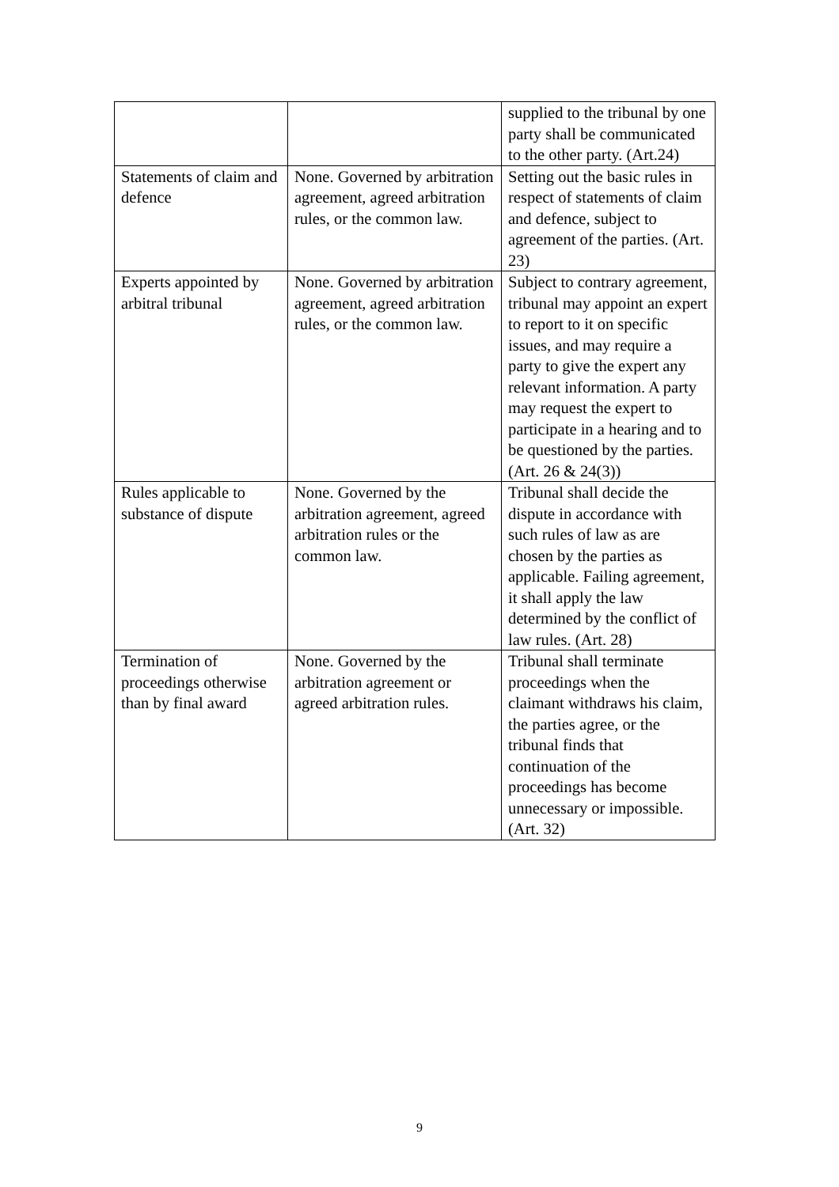| | | supplied to the tribunal by one party shall be communicated to the other party. (Art.24) |
| Statements of claim and defence | None. Governed by arbitration agreement, agreed arbitration rules, or the common law. | Setting out the basic rules in respect of statements of claim and defence, subject to agreement of the parties. (Art. 23) |
| Experts appointed by arbitral tribunal | None. Governed by arbitration agreement, agreed arbitration rules, or the common law. | Subject to contrary agreement, tribunal may appoint an expert to report to it on specific issues, and may require a party to give the expert any relevant information. A party may request the expert to participate in a hearing and to be questioned by the parties. (Art. 26 & 24(3)) |
| Rules applicable to substance of dispute | None. Governed by the arbitration agreement, agreed arbitration rules or the common law. | Tribunal shall decide the dispute in accordance with such rules of law as are chosen by the parties as applicable. Failing agreement, it shall apply the law determined by the conflict of law rules. (Art. 28) |
| Termination of proceedings otherwise than by final award | None. Governed by the arbitration agreement or agreed arbitration rules. | Tribunal shall terminate proceedings when the claimant withdraws his claim, the parties agree, or the tribunal finds that continuation of the proceedings has become unnecessary or impossible. (Art. 32) |
9